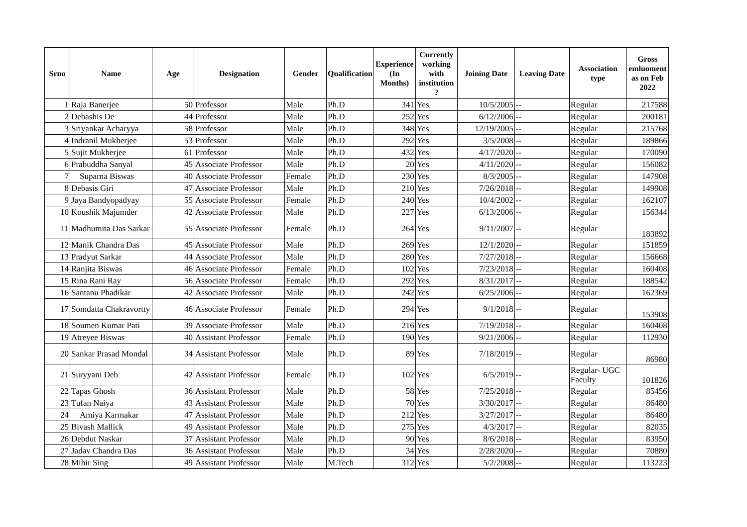| Srno | Name | Age | Designation | Gender | Qualification | Experience (In Months) | Currently working with institution ? | Joining Date | Leaving Date | Association type | Gross emluoment as on Feb 2022 |
| --- | --- | --- | --- | --- | --- | --- | --- | --- | --- | --- | --- |
| 1 | Raja Banerjee | 50 | Professor | Male | Ph.D | 341 | Yes | 10/5/2005 | -- | Regular | 217588 |
| 2 | Debashis De | 44 | Professor | Male | Ph.D | 252 | Yes | 6/12/2006 | -- | Regular | 200181 |
| 3 | Sriyankar Acharyya | 58 | Professor | Male | Ph.D | 348 | Yes | 12/19/2005 | -- | Regular | 215768 |
| 4 | Indranil Mukherjee | 53 | Professor | Male | Ph.D | 292 | Yes | 3/5/2008 | -- | Regular | 189866 |
| 5 | Sujit Mukherjee | 61 | Professor | Male | Ph.D | 432 | Yes | 4/17/2020 | -- | Regular | 170090 |
| 6 | Prabuddha Sanyal | 45 | Associate Professor | Male | Ph.D | 20 | Yes | 4/11/2020 | -- | Regular | 156082 |
| 7 | Suparna Biswas | 40 | Associate Professor | Female | Ph.D | 230 | Yes | 8/3/2005 | -- | Regular | 147908 |
| 8 | Debasis Giri | 47 | Associate Professor | Male | Ph.D | 210 | Yes | 7/26/2018 | -- | Regular | 149908 |
| 9 | Jaya Bandyopadyay | 55 | Associate Professor | Female | Ph.D | 240 | Yes | 10/4/2002 | -- | Regular | 162107 |
| 10 | Koushik Majumder | 42 | Associate Professor | Male | Ph.D | 227 | Yes | 6/13/2006 | -- | Regular | 156344 |
| 11 | Madhumita Das Sarkar | 55 | Associate Professor | Female | Ph.D | 264 | Yes | 9/11/2007 | -- | Regular | 183892 |
| 12 | Manik Chandra Das | 45 | Associate Professor | Male | Ph.D | 269 | Yes | 12/1/2020 | -- | Regular | 151859 |
| 13 | Pradyut Sarkar | 44 | Associate Professor | Male | Ph.D | 280 | Yes | 7/27/2018 | -- | Regular | 156668 |
| 14 | Ranjita Biswas | 46 | Associate Professor | Female | Ph.D | 102 | Yes | 7/23/2018 | -- | Regular | 160408 |
| 15 | Rina Rani Ray | 56 | Associate Professor | Female | Ph.D | 292 | Yes | 8/31/2017 | -- | Regular | 188542 |
| 16 | Santanu Phadikar | 42 | Associate Professor | Male | Ph.D | 242 | Yes | 6/25/2006 | -- | Regular | 162369 |
| 17 | Somdatta Chakravortty | 46 | Associate Professor | Female | Ph.D | 294 | Yes | 9/1/2018 | -- | Regular | 153908 |
| 18 | Soumen Kumar Pati | 39 | Associate Professor | Male | Ph.D | 216 | Yes | 7/19/2018 | -- | Regular | 160408 |
| 19 | Atreyee Biswas | 40 | Assistant Professor | Female | Ph.D | 190 | Yes | 9/21/2006 | -- | Regular | 112930 |
| 20 | Sankar Prasad Mondal | 34 | Assistant Professor | Male | Ph.D | 89 | Yes | 7/18/2019 | -- | Regular | 86980 |
| 21 | Suryyani Deb | 42 | Assistant Professor | Female | Ph.D | 102 | Yes | 6/5/2019 | -- | Regular- UGC Faculty | 101826 |
| 22 | Tapas Ghosh | 36 | Assistant Professor | Male | Ph.D | 58 | Yes | 7/25/2018 | -- | Regular | 85456 |
| 23 | Tufan Naiya | 43 | Assistant Professor | Male | Ph.D | 70 | Yes | 3/30/2017 | -- | Regular | 86480 |
| 24 | Amiya Karmakar | 47 | Assistant Professor | Male | Ph.D | 212 | Yes | 3/27/2017 | -- | Regular | 86480 |
| 25 | Bivash Mallick | 49 | Assistant Professor | Male | Ph.D | 275 | Yes | 4/3/2017 | -- | Regular | 82035 |
| 26 | Debdut Naskar | 37 | Assistant Professor | Male | Ph.D | 90 | Yes | 8/6/2018 | -- | Regular | 83950 |
| 27 | Jadav Chandra Das | 36 | Assistant Professor | Male | Ph.D | 34 | Yes | 2/28/2020 | -- | Regular | 70880 |
| 28 | Mihir Sing | 49 | Assistant Professor | Male | M.Tech | 312 | Yes | 5/2/2008 | -- | Regular | 113223 |